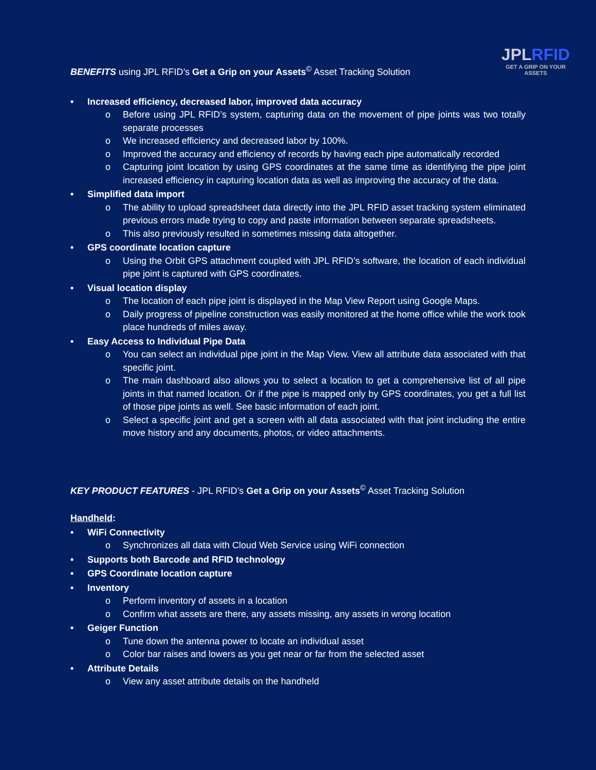JPLRFID
GET A GRIP ON YOUR ASSETS
BENEFITS using JPL RFID’s Get a Grip on your Assets<sup>©</sup> Asset Tracking Solution
Increased efficiency, decreased labor, improved data accuracy
Before using JPL RFID’s system, capturing data on the movement of pipe joints was two totally separate processes
We increased efficiency and decreased labor by 100%.
Improved the accuracy and efficiency of records by having each pipe automatically recorded
Capturing joint location by using GPS coordinates at the same time as identifying the pipe joint increased efficiency in capturing location data as well as improving the accuracy of the data.
Simplified data import
The ability to upload spreadsheet data directly into the JPL RFID asset tracking system eliminated previous errors made trying to copy and paste information between separate spreadsheets.
This also previously resulted in sometimes missing data altogether.
GPS coordinate location capture
Using the Orbit GPS attachment coupled with JPL RFID’s software, the location of each individual pipe joint is captured with GPS coordinates.
Visual location display
The location of each pipe joint is displayed in the Map View Report using Google Maps.
Daily progress of pipeline construction was easily monitored at the home office while the work took place hundreds of miles away.
Easy Access to Individual Pipe Data
You can select an individual pipe joint in the Map View. View all attribute data associated with that specific joint.
The main dashboard also allows you to select a location to get a comprehensive list of all pipe joints in that named location. Or if the pipe is mapped only by GPS coordinates, you get a full list of those pipe joints as well. See basic information of each joint.
Select a specific joint and get a screen with all data associated with that joint including the entire move history and any documents, photos, or video attachments.
KEY PRODUCT FEATURES - JPL RFID’s Get a Grip on your Assets<sup>©</sup> Asset Tracking Solution
Handheld:
WiFi Connectivity
Synchronizes all data with Cloud Web Service using WiFi connection
Supports both Barcode and RFID technology
GPS Coordinate location capture
Inventory
Perform inventory of assets in a location
Confirm what assets are there, any assets missing, any assets in wrong location
Geiger Function
Tune down the antenna power to locate an individual asset
Color bar raises and lowers as you get near or far from the selected asset
Attribute Details
View any asset attribute details on the handheld